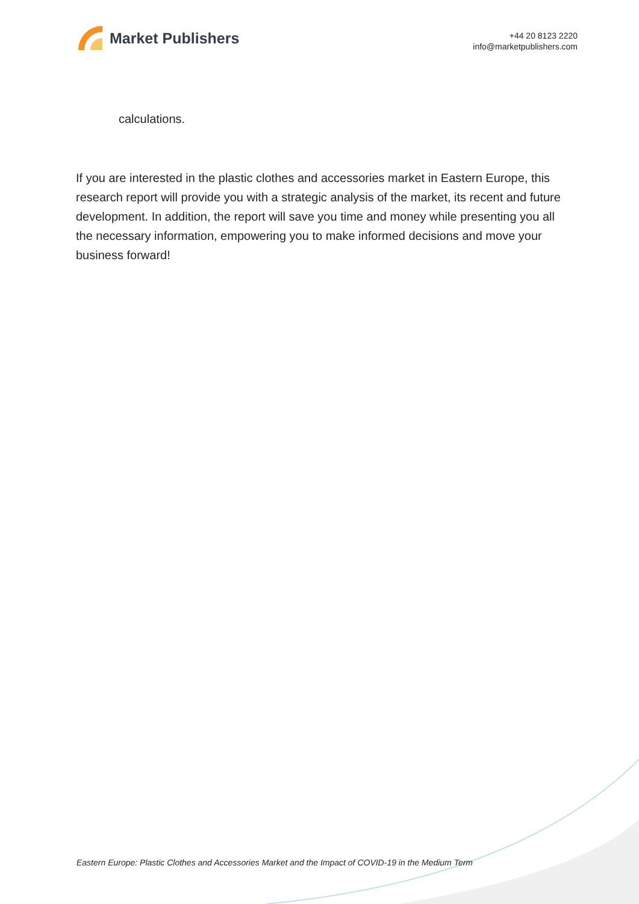Market Publishers
+44 20 8123 2220
info@marketpublishers.com
calculations.
If you are interested in the plastic clothes and accessories market in Eastern Europe, this research report will provide you with a strategic analysis of the market, its recent and future development. In addition, the report will save you time and money while presenting you all the necessary information, empowering you to make informed decisions and move your business forward!
Eastern Europe: Plastic Clothes and Accessories Market and the Impact of COVID-19 in the Medium Term